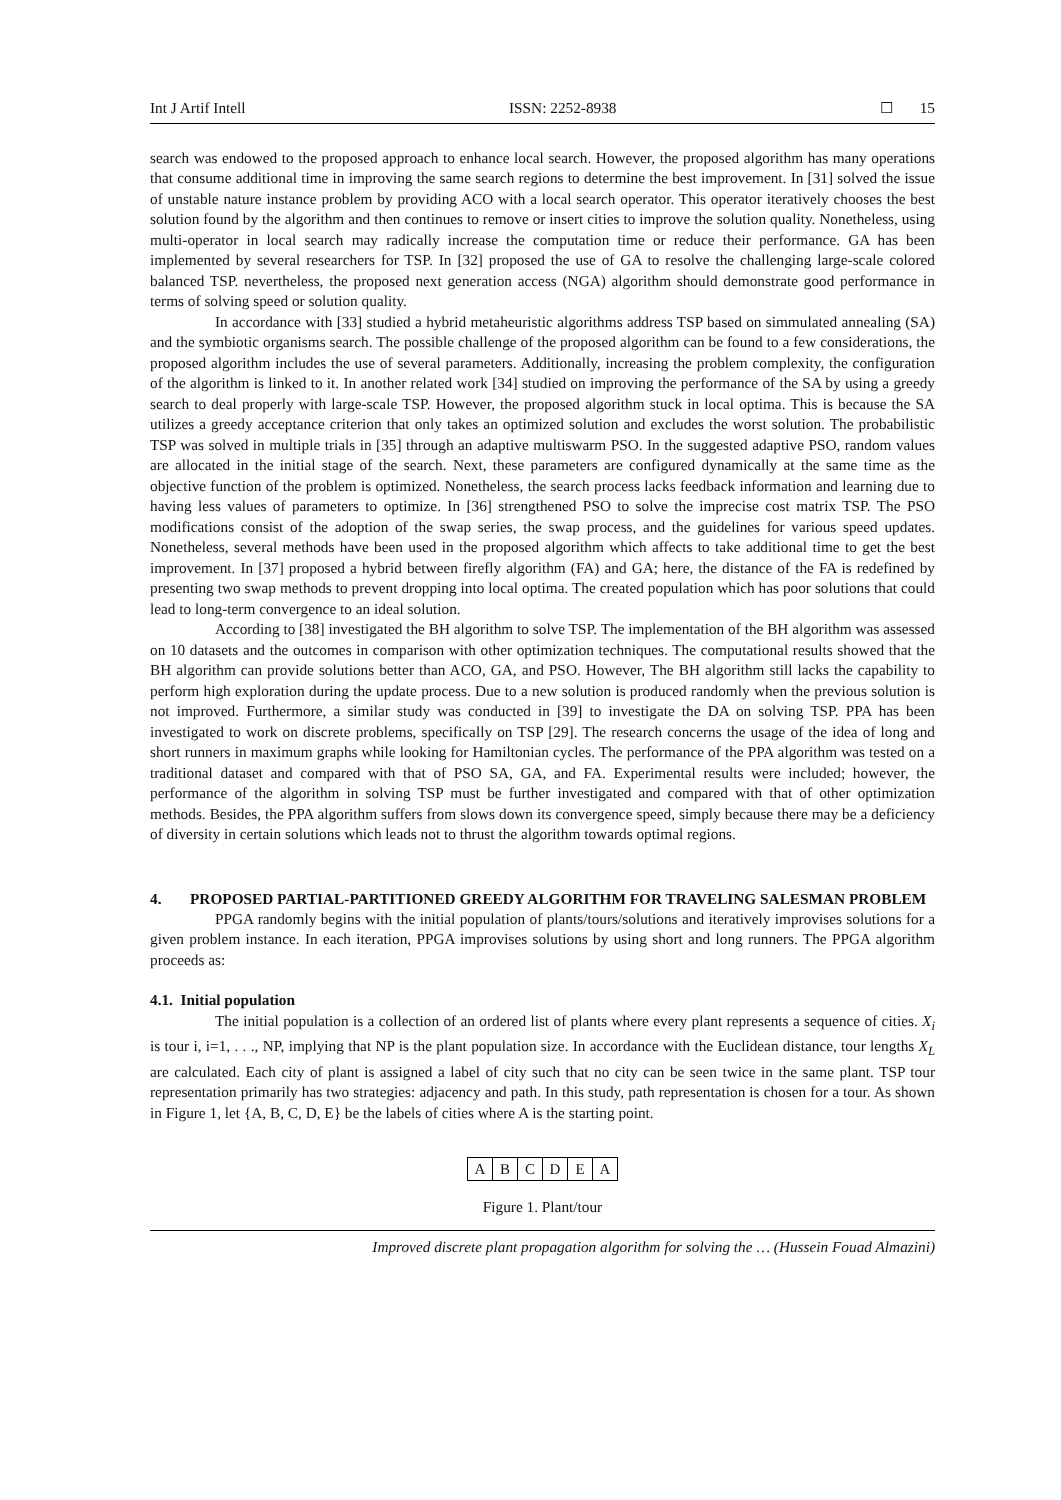Int J Artif Intell ISSN: 2252-8938 ☐ 15
search was endowed to the proposed approach to enhance local search. However, the proposed algorithm has many operations that consume additional time in improving the same search regions to determine the best improvement. In [31] solved the issue of unstable nature instance problem by providing ACO with a local search operator. This operator iteratively chooses the best solution found by the algorithm and then continues to remove or insert cities to improve the solution quality. Nonetheless, using multi-operator in local search may radically increase the computation time or reduce their performance. GA has been implemented by several researchers for TSP. In [32] proposed the use of GA to resolve the challenging large-scale colored balanced TSP. nevertheless, the proposed next generation access (NGA) algorithm should demonstrate good performance in terms of solving speed or solution quality.
In accordance with [33] studied a hybrid metaheuristic algorithms address TSP based on simmulated annealing (SA) and the symbiotic organisms search. The possible challenge of the proposed algorithm can be found to a few considerations, the proposed algorithm includes the use of several parameters. Additionally, increasing the problem complexity, the configuration of the algorithm is linked to it. In another related work [34] studied on improving the performance of the SA by using a greedy search to deal properly with large-scale TSP. However, the proposed algorithm stuck in local optima. This is because the SA utilizes a greedy acceptance criterion that only takes an optimized solution and excludes the worst solution. The probabilistic TSP was solved in multiple trials in [35] through an adaptive multiswarm PSO. In the suggested adaptive PSO, random values are allocated in the initial stage of the search. Next, these parameters are configured dynamically at the same time as the objective function of the problem is optimized. Nonetheless, the search process lacks feedback information and learning due to having less values of parameters to optimize. In [36] strengthened PSO to solve the imprecise cost matrix TSP. The PSO modifications consist of the adoption of the swap series, the swap process, and the guidelines for various speed updates. Nonetheless, several methods have been used in the proposed algorithm which affects to take additional time to get the best improvement. In [37] proposed a hybrid between firefly algorithm (FA) and GA; here, the distance of the FA is redefined by presenting two swap methods to prevent dropping into local optima. The created population which has poor solutions that could lead to long-term convergence to an ideal solution.
According to [38] investigated the BH algorithm to solve TSP. The implementation of the BH algorithm was assessed on 10 datasets and the outcomes in comparison with other optimization techniques. The computational results showed that the BH algorithm can provide solutions better than ACO, GA, and PSO. However, The BH algorithm still lacks the capability to perform high exploration during the update process. Due to a new solution is produced randomly when the previous solution is not improved. Furthermore, a similar study was conducted in [39] to investigate the DA on solving TSP. PPA has been investigated to work on discrete problems, specifically on TSP [29]. The research concerns the usage of the idea of long and short runners in maximum graphs while looking for Hamiltonian cycles. The performance of the PPA algorithm was tested on a traditional dataset and compared with that of PSO SA, GA, and FA. Experimental results were included; however, the performance of the algorithm in solving TSP must be further investigated and compared with that of other optimization methods. Besides, the PPA algorithm suffers from slows down its convergence speed, simply because there may be a deficiency of diversity in certain solutions which leads not to thrust the algorithm towards optimal regions.
4. PROPOSED PARTIAL-PARTITIONED GREEDY ALGORITHM FOR TRAVELING SALESMAN PROBLEM
PPGA randomly begins with the initial population of plants/tours/solutions and iteratively improvises solutions for a given problem instance. In each iteration, PPGA improvises solutions by using short and long runners. The PPGA algorithm proceeds as:
4.1. Initial population
The initial population is a collection of an ordered list of plants where every plant represents a sequence of cities. X<sub>i</sub> is tour i, i=1, . . ., NP, implying that NP is the plant population size. In accordance with the Euclidean distance, tour lengths X<sub>L</sub> are calculated. Each city of plant is assigned a label of city such that no city can be seen twice in the same plant. TSP tour representation primarily has two strategies: adjacency and path. In this study, path representation is chosen for a tour. As shown in Figure 1, let {A, B, C, D, E} be the labels of cities where A is the starting point.
| A | B | C | D | E | A |
Figure 1. Plant/tour
Improved discrete plant propagation algorithm for solving the … (Hussein Fouad Almazini)